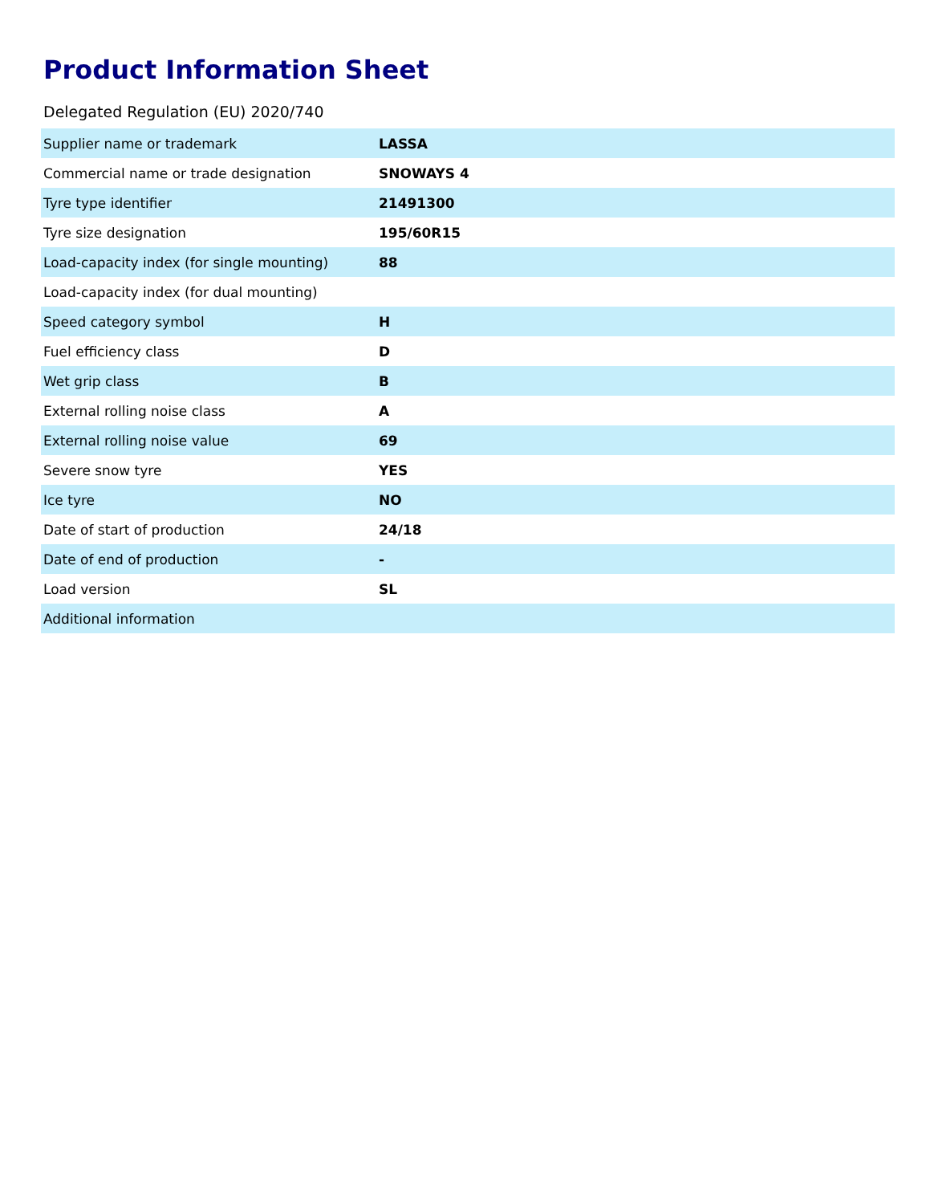Product Information Sheet
Delegated Regulation (EU) 2020/740
| Supplier name or trademark | LASSA |
| Commercial name or trade designation | SNOWAYS 4 |
| Tyre type identifier | 21491300 |
| Tyre size designation | 195/60R15 |
| Load-capacity index (for single mounting) | 88 |
| Load-capacity index (for dual mounting) | |
| Speed category symbol | H |
| Fuel efficiency class | D |
| Wet grip class | B |
| External rolling noise class | A |
| External rolling noise value | 69 |
| Severe snow tyre | YES |
| Ice tyre | NO |
| Date of start of production | 24/18 |
| Date of end of production | - |
| Load version | SL |
| Additional information | |